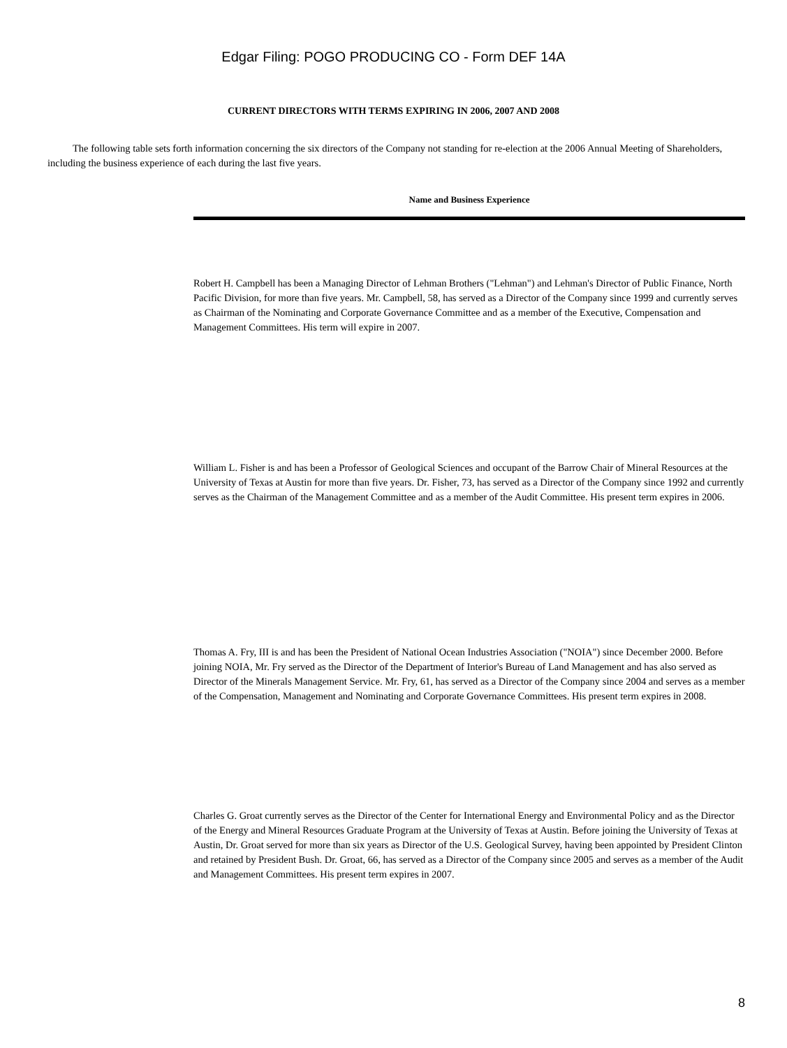Edgar Filing: POGO PRODUCING CO - Form DEF 14A
CURRENT DIRECTORS WITH TERMS EXPIRING IN 2006, 2007 AND 2008
The following table sets forth information concerning the six directors of the Company not standing for re-election at the 2006 Annual Meeting of Shareholders, including the business experience of each during the last five years.
| Name and Business Experience |
| --- |
| Robert H. Campbell has been a Managing Director of Lehman Brothers ("Lehman") and Lehman's Director of Public Finance, North Pacific Division, for more than five years. Mr. Campbell, 58, has served as a Director of the Company since 1999 and currently serves as Chairman of the Nominating and Corporate Governance Committee and as a member of the Executive, Compensation and Management Committees. His term will expire in 2007. |
| William L. Fisher is and has been a Professor of Geological Sciences and occupant of the Barrow Chair of Mineral Resources at the University of Texas at Austin for more than five years. Dr. Fisher, 73, has served as a Director of the Company since 1992 and currently serves as the Chairman of the Management Committee and as a member of the Audit Committee. His present term expires in 2006. |
| Thomas A. Fry, III is and has been the President of National Ocean Industries Association ("NOIA") since December 2000. Before joining NOIA, Mr. Fry served as the Director of the Department of Interior's Bureau of Land Management and has also served as Director of the Minerals Management Service. Mr. Fry, 61, has served as a Director of the Company since 2004 and serves as a member of the Compensation, Management and Nominating and Corporate Governance Committees. His present term expires in 2008. |
| Charles G. Groat currently serves as the Director of the Center for International Energy and Environmental Policy and as the Director of the Energy and Mineral Resources Graduate Program at the University of Texas at Austin. Before joining the University of Texas at Austin, Dr. Groat served for more than six years as Director of the U.S. Geological Survey, having been appointed by President Clinton and retained by President Bush. Dr. Groat, 66, has served as a Director of the Company since 2005 and serves as a member of the Audit and Management Committees. His present term expires in 2007. |
8